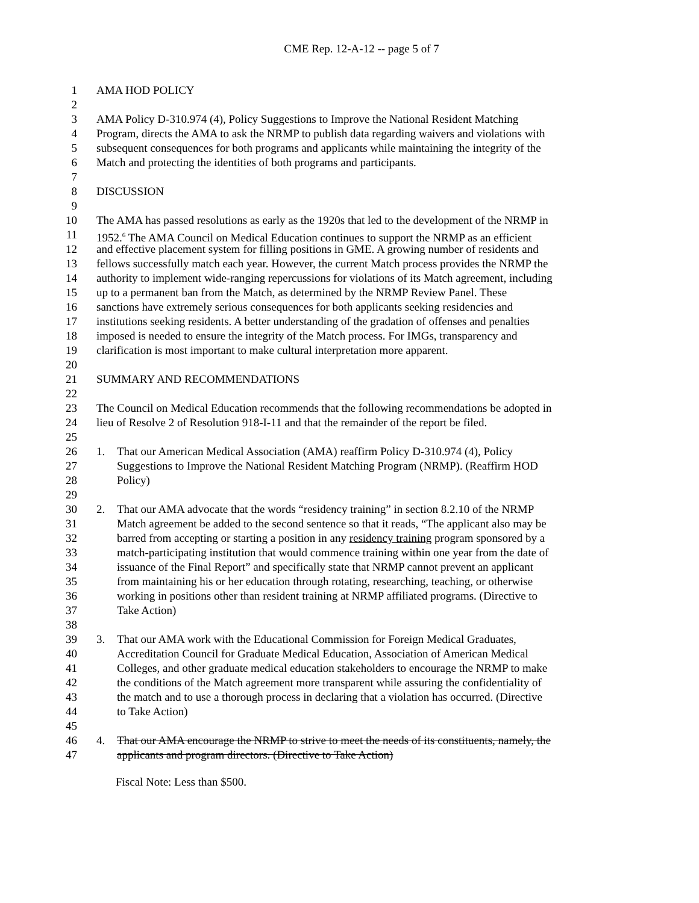CME Rep. 12-A-12 -- page 5 of 7
1 AMA HOD POLICY
2
3 AMA Policy D-310.974 (4), Policy Suggestions to Improve the National Resident Matching
4 Program, directs the AMA to ask the NRMP to publish data regarding waivers and violations with
5 subsequent consequences for both programs and applicants while maintaining the integrity of the
6 Match and protecting the identities of both programs and participants.
7
8 DISCUSSION
9
10 The AMA has passed resolutions as early as the 1920s that led to the development of the NRMP in
11 1952.<sup>6</sup> The AMA Council on Medical Education continues to support the NRMP as an efficient
12 and effective placement system for filling positions in GME. A growing number of residents and
13 fellows successfully match each year. However, the current Match process provides the NRMP the
14 authority to implement wide-ranging repercussions for violations of its Match agreement, including
15 up to a permanent ban from the Match, as determined by the NRMP Review Panel. These
16 sanctions have extremely serious consequences for both applicants seeking residencies and
17 institutions seeking residents. A better understanding of the gradation of offenses and penalties
18 imposed is needed to ensure the integrity of the Match process. For IMGs, transparency and
19 clarification is most important to make cultural interpretation more apparent.
20
21 SUMMARY AND RECOMMENDATIONS
22
23 The Council on Medical Education recommends that the following recommendations be adopted in
24 lieu of Resolve 2 of Resolution 918-I-11 and that the remainder of the report be filed.
25
26 1. That our American Medical Association (AMA) reaffirm Policy D-310.974 (4), Policy
27 Suggestions to Improve the National Resident Matching Program (NRMP). (Reaffirm HOD
28 Policy)
29
30 2. That our AMA advocate that the words “residency training” in section 8.2.10 of the NRMP
31 Match agreement be added to the second sentence so that it reads, “The applicant also may be
32 barred from accepting or starting a position in any residency training program sponsored by a
33 match-participating institution that would commence training within one year from the date of
34 issuance of the Final Report” and specifically state that NRMP cannot prevent an applicant
35 from maintaining his or her education through rotating, researching, teaching, or otherwise
36 working in positions other than resident training at NRMP affiliated programs. (Directive to
37 Take Action)
38
39 3. That our AMA work with the Educational Commission for Foreign Medical Graduates,
40 Accreditation Council for Graduate Medical Education, Association of American Medical
41 Colleges, and other graduate medical education stakeholders to encourage the NRMP to make
42 the conditions of the Match agreement more transparent while assuring the confidentiality of
43 the match and to use a thorough process in declaring that a violation has occurred. (Directive
44 to Take Action)
45
46 4. That our AMA encourage the NRMP to strive to meet the needs of its constituents, namely, the
47 applicants and program directors. (Directive to Take Action)
Fiscal Note: Less than $500.